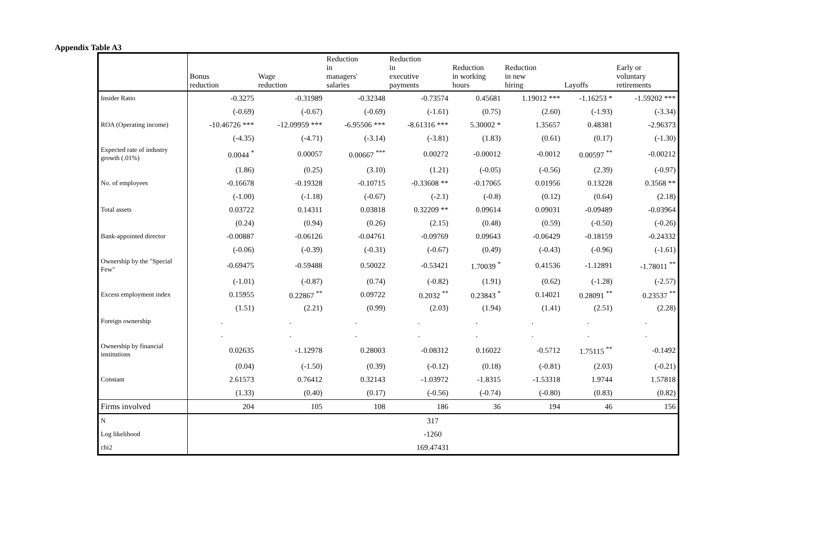Appendix Table A3
| | Bonus reduction | Wage reduction | Reduction in managers' salaries | Reduction in executive payments | Reduction in working hours | Reduction in new hiring | Layoffs | Early or voluntary retirements |
| --- | --- | --- | --- | --- | --- | --- | --- | --- |
| Insider Ratio | -0.3275 | -0.31989 | -0.32348 | -0.73574 | 0.45681 | 1.19012 *** | -1.16253 * | -1.59202 *** |
| | (-0.69) | (-0.67) | (-0.69) | (-1.61) | (0.75) | (2.60) | (-1.93) | (-3.34) |
| ROA (Operating income) | -10.46726 *** | -12.09959 *** | -6.95506 *** | -8.61316 *** | 5.30002 * | 1.35657 | 0.48381 | -2.96373 |
| | (-4.35) | (-4.71) | (-3.14) | (-3.81) | (1.83) | (0.61) | (0.17) | (-1.30) |
| Expected rate of industry growth (.01%) | 0.0044 <sup>*</sup> | 0.00057 | 0.00667 <sup>***</sup> | 0.00272 | -0.00012 | -0.0012 | 0.00597 <sup>**</sup> | -0.00212 |
| | (1.86) | (0.25) | (3.10) | (1.21) | (-0.05) | (-0.56) | (2.39) | (-0.97) |
| No. of employees | -0.16678 | -0.19328 | -0.10715 | -0.33608 ** | -0.17065 | 0.01956 | 0.13228 | 0.3568 ** |
| | (-1.00) | (-1.18) | (-0.67) | (-2.1) | (-0.8) | (0.12) | (0.64) | (2.18) |
| Total assets | 0.03722 | 0.14311 | 0.03818 | 0.32209 ** | 0.09614 | 0.09031 | -0.09489 | -0.03964 |
| | (0.24) | (0.94) | (0.26) | (2.15) | (0.48) | (0.59) | (-0.50) | (-0.26) |
| Bank-appointed director | -0.00887 | -0.06126 | -0.04761 | -0.09769 | 0.09643 | -0.06429 | -0.18159 | -0.24332 |
| | (-0.06) | (-0.39) | (-0.31) | (-0.67) | (0.49) | (-0.43) | (-0.96) | (-1.61) |
| Ownership by the "Special Few" | -0.69475 | -0.59488 | 0.50022 | -0.53421 | 1.70039 <sup>*</sup> | 0.41536 | -1.12891 | -1.78011 <sup>**</sup> |
| | (-1.01) | (-0.87) | (0.74) | (-0.82) | (1.91) | (0.62) | (-1.28) | (-2.57) |
| Excess employment index | 0.15955 | 0.22867 <sup>**</sup> | 0.09722 | 0.2032 <sup>**</sup> | 0.23843 <sup>*</sup> | 0.14021 | 0.28091 <sup>**</sup> | 0.23537 <sup>**</sup> |
| | (1.51) | (2.21) | (0.99) | (2.03) | (1.94) | (1.41) | (2.51) | (2.28) |
| Foreign ownership | . | . | . | . | . | . | . | . |
| | . | . | . | . | . | . | . | . |
| Ownership by financial institutions | 0.02635 | -1.12978 | 0.28003 | -0.08312 | 0.16022 | -0.5712 | 1.75115 <sup>**</sup> | -0.1492 |
| | (0.04) | (-1.50) | (0.39) | (-0.12) | (0.18) | (-0.81) | (2.03) | (-0.21) |
| Constant | 2.61573 | 0.76412 | 0.32143 | -1.03972 | -1.8315 | -1.53318 | 1.9744 | 1.57818 |
| | (1.33) | (0.40) | (0.17) | (-0.56) | (-0.74) | (-0.80) | (0.83) | (0.82) |
| Firms involved | 204 | 105 | 108 | 186 | 36 | 194 | 46 | 156 |
| N | 317 | | | | | | | |
| Log likelihood | -1260 | | | | | | | |
| chi2 | 169.47431 | | | | | | | |